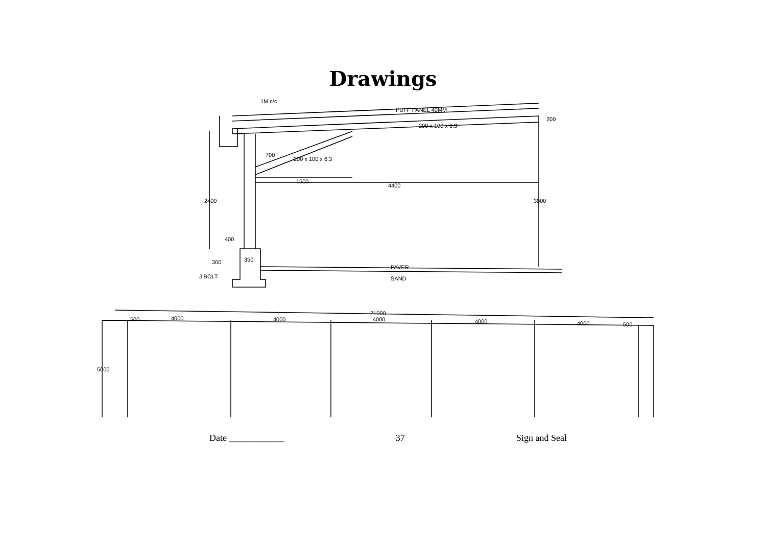Drawings
PUFF PANEL 40MM
200 x 100 x 6.3
200
200 x 100 x 6.3
700
1500
4400
2400
3000
400
350
300
J BOLT.
PAVER
SAND
1M c/c
21000
500
4000
4000
4000
4000
4000
500
5000
Date ____________ 37 Sign and Seal